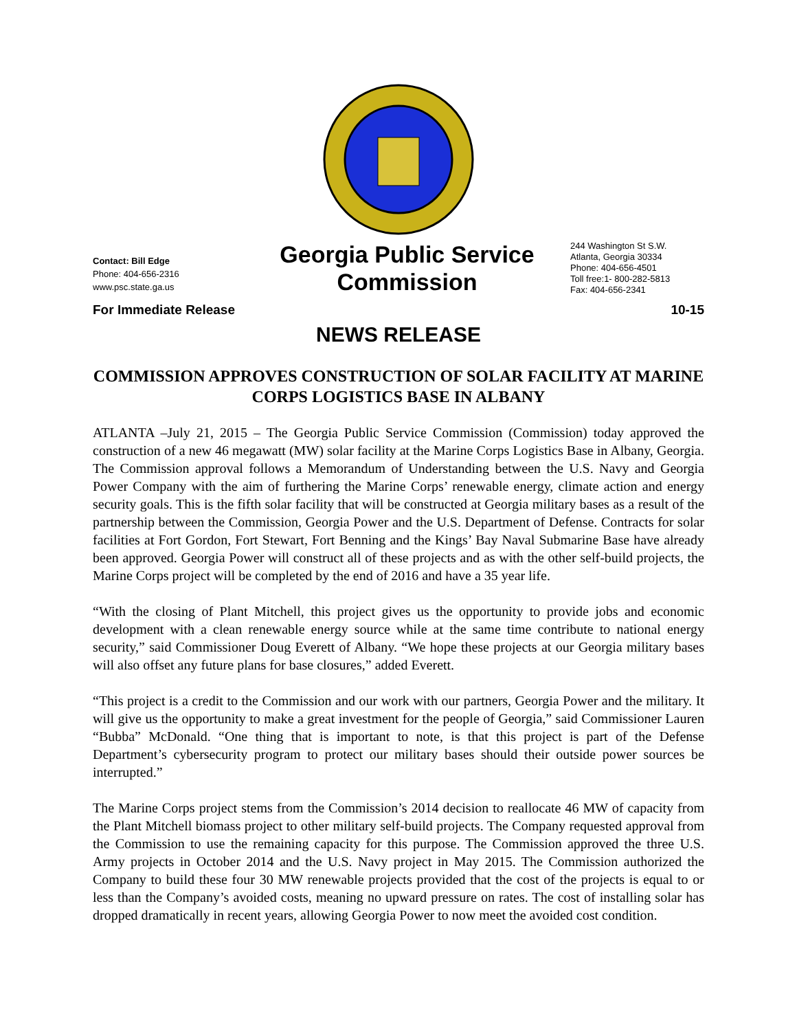Contact: Bill Edge
Phone: 404-656-2316
www.psc.state.ga.us
Georgia Public Service Commission
244 Washington St S.W.
Atlanta, Georgia 30334
Phone: 404-656-4501
Toll free:1- 800-282-5813
Fax: 404-656-2341
For Immediate Release 10-15
NEWS RELEASE
COMMISSION APPROVES CONSTRUCTION OF SOLAR FACILITY AT MARINE CORPS LOGISTICS BASE IN ALBANY
ATLANTA –July 21, 2015 – The Georgia Public Service Commission (Commission) today approved the construction of a new 46 megawatt (MW) solar facility at the Marine Corps Logistics Base in Albany, Georgia. The Commission approval follows a Memorandum of Understanding between the U.S. Navy and Georgia Power Company with the aim of furthering the Marine Corps’ renewable energy, climate action and energy security goals. This is the fifth solar facility that will be constructed at Georgia military bases as a result of the partnership between the Commission, Georgia Power and the U.S. Department of Defense. Contracts for solar facilities at Fort Gordon, Fort Stewart, Fort Benning and the Kings’ Bay Naval Submarine Base have already been approved. Georgia Power will construct all of these projects and as with the other self-build projects, the Marine Corps project will be completed by the end of 2016 and have a 35 year life.
“With the closing of Plant Mitchell, this project gives us the opportunity to provide jobs and economic development with a clean renewable energy source while at the same time contribute to national energy security,” said Commissioner Doug Everett of Albany. “We hope these projects at our Georgia military bases will also offset any future plans for base closures,” added Everett.
“This project is a credit to the Commission and our work with our partners, Georgia Power and the military. It will give us the opportunity to make a great investment for the people of Georgia,” said Commissioner Lauren “Bubba” McDonald. “One thing that is important to note, is that this project is part of the Defense Department’s cybersecurity program to protect our military bases should their outside power sources be interrupted.”
The Marine Corps project stems from the Commission’s 2014 decision to reallocate 46 MW of capacity from the Plant Mitchell biomass project to other military self-build projects. The Company requested approval from the Commission to use the remaining capacity for this purpose. The Commission approved the three U.S. Army projects in October 2014 and the U.S. Navy project in May 2015. The Commission authorized the Company to build these four 30 MW renewable projects provided that the cost of the projects is equal to or less than the Company’s avoided costs, meaning no upward pressure on rates. The cost of installing solar has dropped dramatically in recent years, allowing Georgia Power to now meet the avoided cost condition.